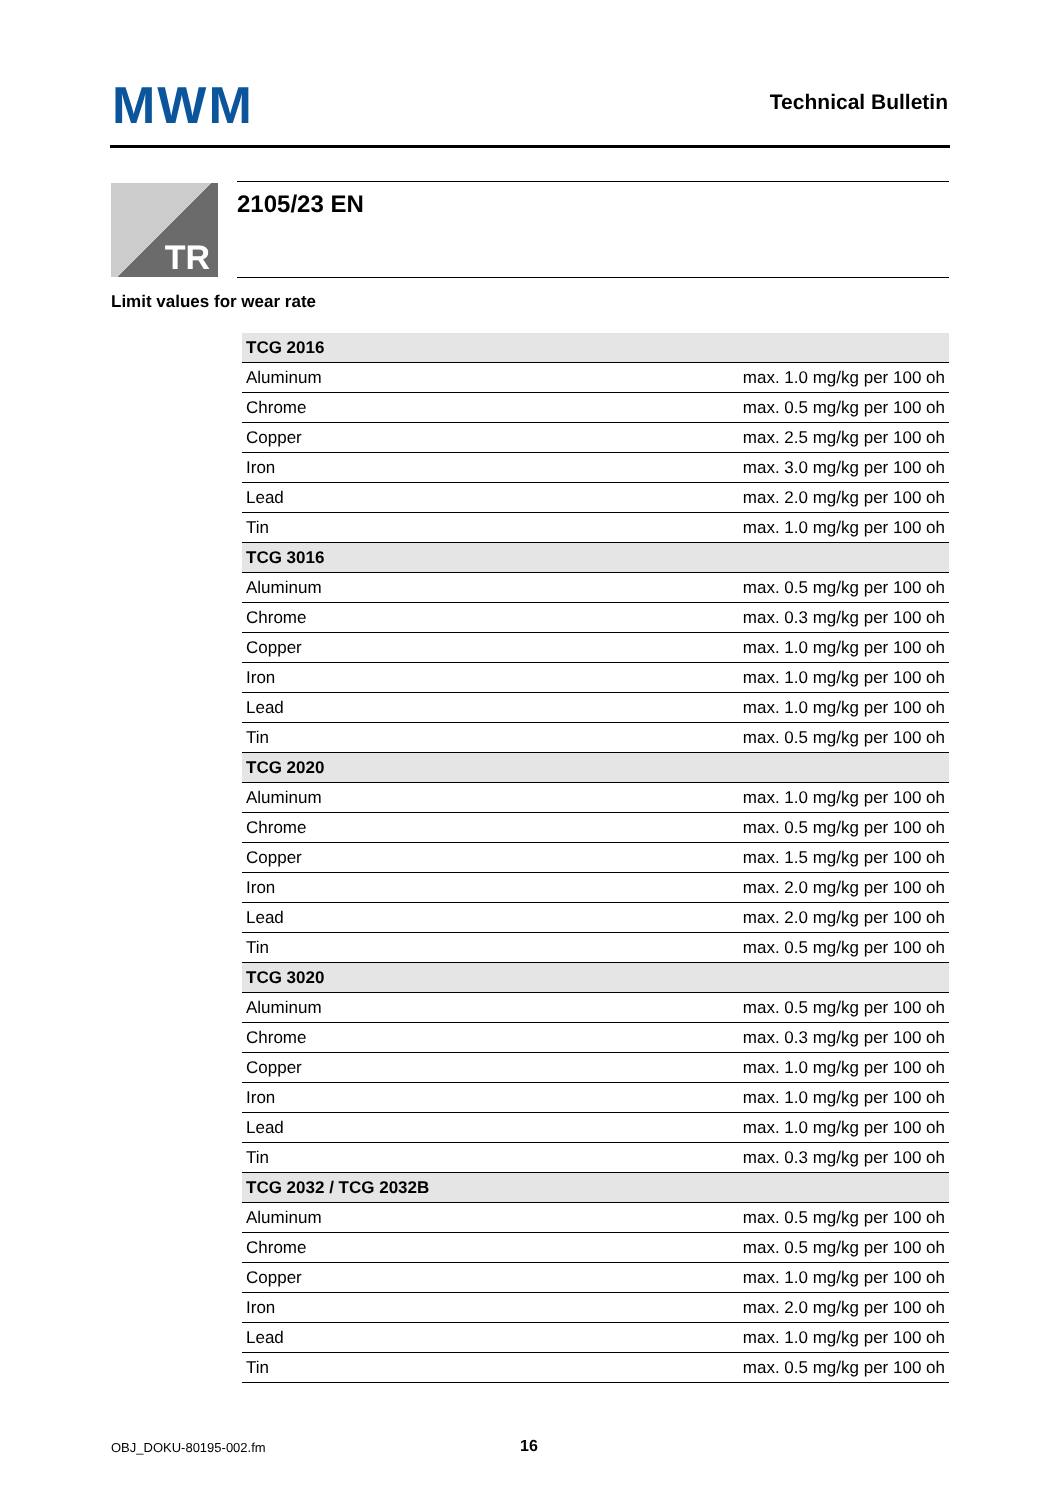MWM Technical Bulletin
TR 2105/23 EN
Limit values for wear rate
| TCG 2016 | |
| --- | --- |
| Aluminum | max. 1.0 mg/kg per 100 oh |
| Chrome | max. 0.5 mg/kg per 100 oh |
| Copper | max. 2.5 mg/kg per 100 oh |
| Iron | max. 3.0 mg/kg per 100 oh |
| Lead | max. 2.0 mg/kg per 100 oh |
| Tin | max. 1.0 mg/kg per 100 oh |
| TCG 3016 | |
| Aluminum | max. 0.5 mg/kg per 100 oh |
| Chrome | max. 0.3 mg/kg per 100 oh |
| Copper | max. 1.0 mg/kg per 100 oh |
| Iron | max. 1.0 mg/kg per 100 oh |
| Lead | max. 1.0 mg/kg per 100 oh |
| Tin | max. 0.5 mg/kg per 100 oh |
| TCG 2020 | |
| Aluminum | max. 1.0 mg/kg per 100 oh |
| Chrome | max. 0.5 mg/kg per 100 oh |
| Copper | max. 1.5 mg/kg per 100 oh |
| Iron | max. 2.0 mg/kg per 100 oh |
| Lead | max. 2.0 mg/kg per 100 oh |
| Tin | max. 0.5 mg/kg per 100 oh |
| TCG 3020 | |
| Aluminum | max. 0.5 mg/kg per 100 oh |
| Chrome | max. 0.3 mg/kg per 100 oh |
| Copper | max. 1.0 mg/kg per 100 oh |
| Iron | max. 1.0 mg/kg per 100 oh |
| Lead | max. 1.0 mg/kg per 100 oh |
| Tin | max. 0.3 mg/kg per 100 oh |
| TCG 2032 / TCG 2032B | |
| Aluminum | max. 0.5 mg/kg per 100 oh |
| Chrome | max. 0.5 mg/kg per 100 oh |
| Copper | max. 1.0 mg/kg per 100 oh |
| Iron | max. 2.0 mg/kg per 100 oh |
| Lead | max. 1.0 mg/kg per 100 oh |
| Tin | max. 0.5 mg/kg per 100 oh |
OBJ_DOKU-80195-002.fm 16